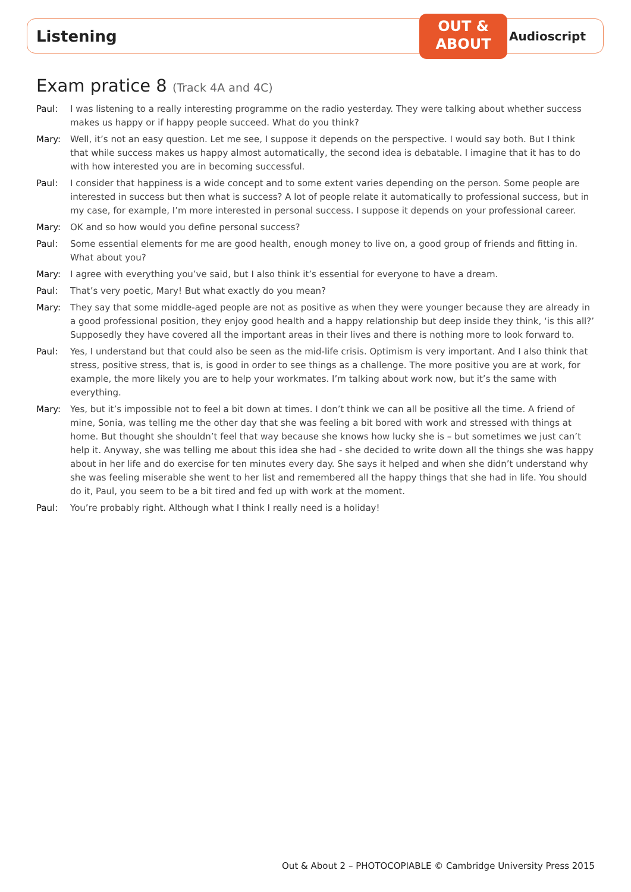Listening
OUT &
ABOUT
Audioscript
Exam pratice 8 (Track 4A and 4C)
Paul: I was listening to a really interesting programme on the radio yesterday. They were talking about whether success makes us happy or if happy people succeed. What do you think?
Mary: Well, it’s not an easy question. Let me see, I suppose it depends on the perspective. I would say both. But I think that while success makes us happy almost automatically, the second idea is debatable. I imagine that it has to do with how interested you are in becoming successful.
Paul: I consider that happiness is a wide concept and to some extent varies depending on the person. Some people are interested in success but then what is success? A lot of people relate it automatically to professional success, but in my case, for example, I’m more interested in personal success. I suppose it depends on your professional career.
Mary: OK and so how would you define personal success?
Paul: Some essential elements for me are good health, enough money to live on, a good group of friends and fitting in. What about you?
Mary: I agree with everything you’ve said, but I also think it’s essential for everyone to have a dream.
Paul: That’s very poetic, Mary! But what exactly do you mean?
Mary: They say that some middle-aged people are not as positive as when they were younger because they are already in a good professional position, they enjoy good health and a happy relationship but deep inside they think, ‘is this all?’ Supposedly they have covered all the important areas in their lives and there is nothing more to look forward to.
Paul: Yes, I understand but that could also be seen as the mid-life crisis. Optimism is very important. And I also think that stress, positive stress, that is, is good in order to see things as a challenge. The more positive you are at work, for example, the more likely you are to help your workmates. I’m talking about work now, but it’s the same with everything.
Mary: Yes, but it’s impossible not to feel a bit down at times. I don’t think we can all be positive all the time. A friend of mine, Sonia, was telling me the other day that she was feeling a bit bored with work and stressed with things at home. But thought she shouldn’t feel that way because she knows how lucky she is – but sometimes we just can’t help it. Anyway, she was telling me about this idea she had - she decided to write down all the things she was happy about in her life and do exercise for ten minutes every day. She says it helped and when she didn’t understand why she was feeling miserable she went to her list and remembered all the happy things that she had in life. You should do it, Paul, you seem to be a bit tired and fed up with work at the moment.
Paul: You’re probably right. Although what I think I really need is a holiday!
Out & About 2 – PHOTOCOPIABLE © Cambridge University Press 2015